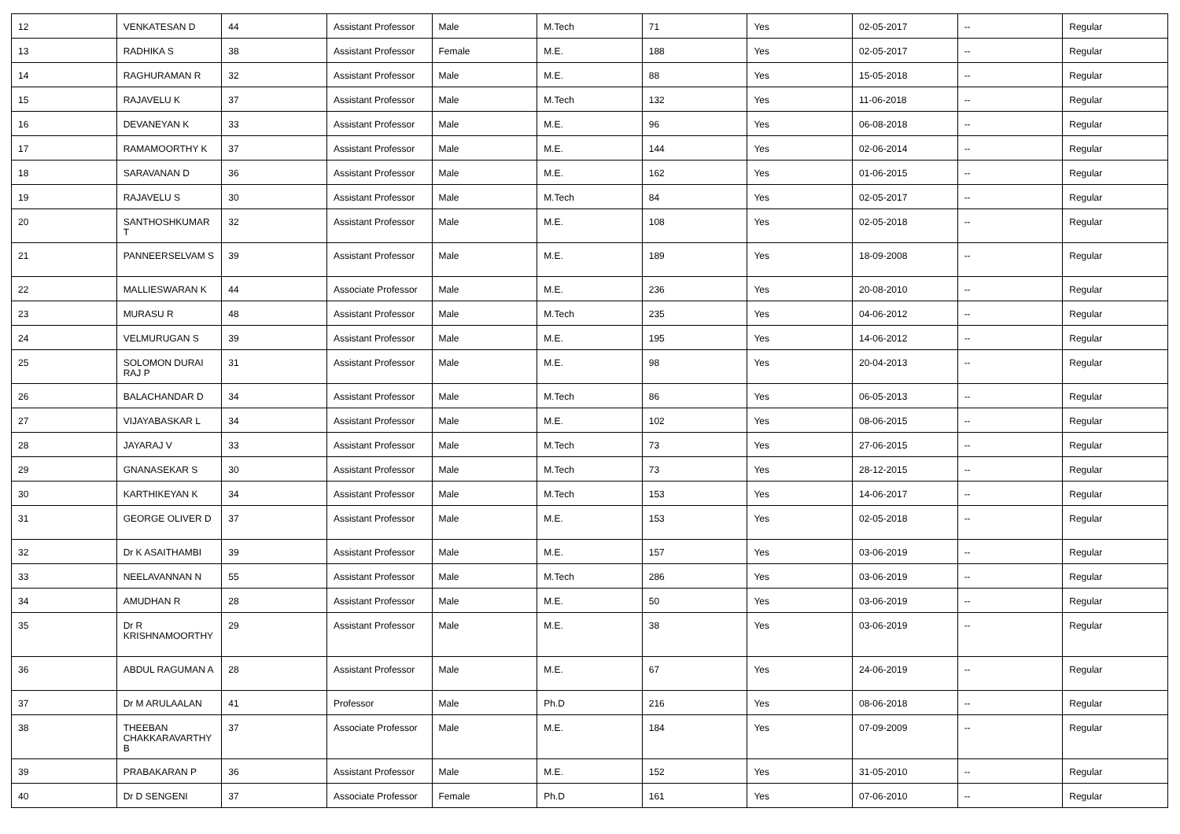| 12 | VENKATESAN D | 44 | Assistant Professor | Male | M.Tech | 71 | Yes | 02-05-2017 | -- | Regular |
| 13 | RADHIKA S | 38 | Assistant Professor | Female | M.E. | 188 | Yes | 02-05-2017 | -- | Regular |
| 14 | RAGHURAMAN R | 32 | Assistant Professor | Male | M.E. | 88 | Yes | 15-05-2018 | -- | Regular |
| 15 | RAJAVELU K | 37 | Assistant Professor | Male | M.Tech | 132 | Yes | 11-06-2018 | -- | Regular |
| 16 | DEVANEYAN K | 33 | Assistant Professor | Male | M.E. | 96 | Yes | 06-08-2018 | -- | Regular |
| 17 | RAMAMOORTHY K | 37 | Assistant Professor | Male | M.E. | 144 | Yes | 02-06-2014 | -- | Regular |
| 18 | SARAVANAN D | 36 | Assistant Professor | Male | M.E. | 162 | Yes | 01-06-2015 | -- | Regular |
| 19 | RAJAVELU S | 30 | Assistant Professor | Male | M.Tech | 84 | Yes | 02-05-2017 | -- | Regular |
| 20 | SANTHOSHKUMAR T | 32 | Assistant Professor | Male | M.E. | 108 | Yes | 02-05-2018 | -- | Regular |
| 21 | PANNEERSELVAM S | 39 | Assistant Professor | Male | M.E. | 189 | Yes | 18-09-2008 | -- | Regular |
| 22 | MALLIESWARAN K | 44 | Associate Professor | Male | M.E. | 236 | Yes | 20-08-2010 | -- | Regular |
| 23 | MURASU R | 48 | Assistant Professor | Male | M.Tech | 235 | Yes | 04-06-2012 | -- | Regular |
| 24 | VELMURUGAN S | 39 | Assistant Professor | Male | M.E. | 195 | Yes | 14-06-2012 | -- | Regular |
| 25 | SOLOMON DURAI RAJ P | 31 | Assistant Professor | Male | M.E. | 98 | Yes | 20-04-2013 | -- | Regular |
| 26 | BALACHANDAR D | 34 | Assistant Professor | Male | M.Tech | 86 | Yes | 06-05-2013 | -- | Regular |
| 27 | VIJAYABASKAR L | 34 | Assistant Professor | Male | M.E. | 102 | Yes | 08-06-2015 | -- | Regular |
| 28 | JAYARAJ V | 33 | Assistant Professor | Male | M.Tech | 73 | Yes | 27-06-2015 | -- | Regular |
| 29 | GNANASEKAR S | 30 | Assistant Professor | Male | M.Tech | 73 | Yes | 28-12-2015 | -- | Regular |
| 30 | KARTHIKEYAN K | 34 | Assistant Professor | Male | M.Tech | 153 | Yes | 14-06-2017 | -- | Regular |
| 31 | GEORGE OLIVER D | 37 | Assistant Professor | Male | M.E. | 153 | Yes | 02-05-2018 | -- | Regular |
| 32 | Dr K ASAITHAMBI | 39 | Assistant Professor | Male | M.E. | 157 | Yes | 03-06-2019 | -- | Regular |
| 33 | NEELAVANNAN N | 55 | Assistant Professor | Male | M.Tech | 286 | Yes | 03-06-2019 | -- | Regular |
| 34 | AMUDHAN R | 28 | Assistant Professor | Male | M.E. | 50 | Yes | 03-06-2019 | -- | Regular |
| 35 | Dr R KRISHNAMOORTHY | 29 | Assistant Professor | Male | M.E. | 38 | Yes | 03-06-2019 | -- | Regular |
| 36 | ABDUL RAGUMAN A | 28 | Assistant Professor | Male | M.E. | 67 | Yes | 24-06-2019 | -- | Regular |
| 37 | Dr M ARULAALAN | 41 | Professor | Male | Ph.D | 216 | Yes | 08-06-2018 | -- | Regular |
| 38 | THEEBAN CHAKKARAVARTHY B | 37 | Associate Professor | Male | M.E. | 184 | Yes | 07-09-2009 | -- | Regular |
| 39 | PRABAKARAN P | 36 | Assistant Professor | Male | M.E. | 152 | Yes | 31-05-2010 | -- | Regular |
| 40 | Dr D SENGENI | 37 | Associate Professor | Female | Ph.D | 161 | Yes | 07-06-2010 | -- | Regular |